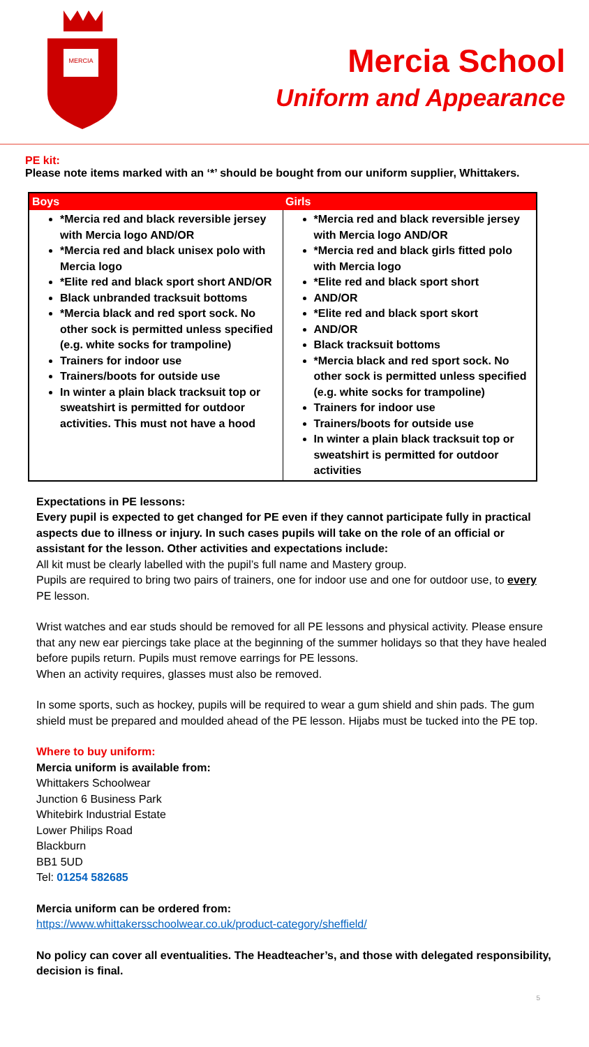MERCIA
Mercia School
Uniform and Appearance
PE kit:
Please note items marked with an ‘*’ should be bought from our uniform supplier, Whittakers.
| Boys | Girls |
| --- | --- |
| *Mercia red and black reversible jersey with Mercia logo AND/OR *Mercia red and black unisex polo with Mercia logo *Elite red and black sport short AND/OR Black unbranded tracksuit bottoms *Mercia black and red sport sock. No other sock is permitted unless specified (e.g. white socks for trampoline) Trainers for indoor use Trainers/boots for outside use In winter a plain black tracksuit top or sweatshirt is permitted for outdoor activities. This must not have a hood | *Mercia red and black reversible jersey with Mercia logo AND/OR *Mercia red and black girls fitted polo with Mercia logo *Elite red and black sport short AND/OR *Elite red and black sport skort AND/OR Black tracksuit bottoms *Mercia black and red sport sock. No other sock is permitted unless specified (e.g. white socks for trampoline) Trainers for indoor use Trainers/boots for outside use In winter a plain black tracksuit top or sweatshirt is permitted for outdoor activities |
Expectations in PE lessons:
Every pupil is expected to get changed for PE even if they cannot participate fully in practical aspects due to illness or injury. In such cases pupils will take on the role of an official or assistant for the lesson. Other activities and expectations include:
All kit must be clearly labelled with the pupil’s full name and Mastery group.
Pupils are required to bring two pairs of trainers, one for indoor use and one for outdoor use, to every PE lesson.
Wrist watches and ear studs should be removed for all PE lessons and physical activity. Please ensure that any new ear piercings take place at the beginning of the summer holidays so that they have healed before pupils return. Pupils must remove earrings for PE lessons.
When an activity requires, glasses must also be removed.
In some sports, such as hockey, pupils will be required to wear a gum shield and shin pads. The gum shield must be prepared and moulded ahead of the PE lesson. Hijabs must be tucked into the PE top.
Where to buy uniform:
Mercia uniform is available from:
Whittakers Schoolwear
Junction 6 Business Park
Whitebirk Industrial Estate
Lower Philips Road
Blackburn
BB1 5UD
Tel: 01254 582685
Mercia uniform can be ordered from:
https://www.whittakersschoolwear.co.uk/product-category/sheffield/
No policy can cover all eventualities. The Headteacher’s, and those with delegated responsibility, decision is final.
5